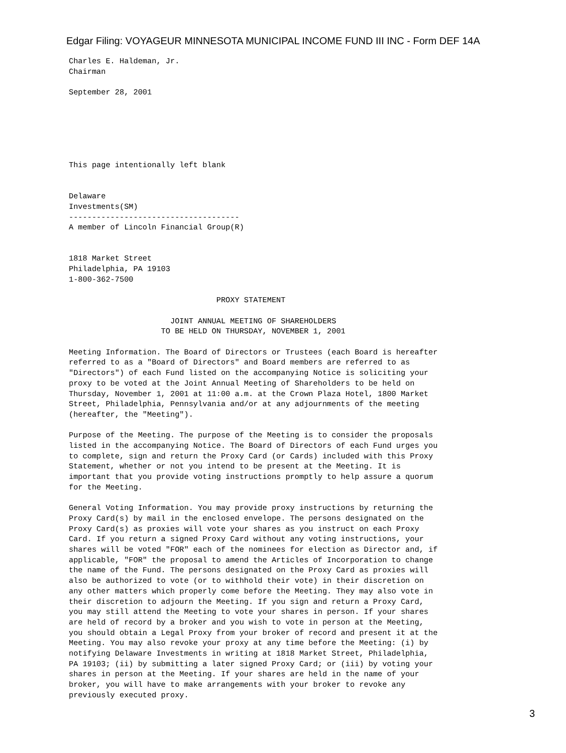Edgar Filing: VOYAGEUR MINNESOTA MUNICIPAL INCOME FUND III INC - Form DEF 14A
Charles E. Haldeman, Jr.
Chairman

September 28, 2001






This page intentionally left blank


Delaware
Investments(SM)
-------------------------------------
A member of Lincoln Financial Group(R)


1818 Market Street
Philadelphia, PA 19103
1-800-362-7500

                                PROXY STATEMENT

                      JOINT ANNUAL MEETING OF SHAREHOLDERS
                    TO BE HELD ON THURSDAY, NOVEMBER 1, 2001

Meeting Information. The Board of Directors or Trustees (each Board is hereafter
referred to as a "Board of Directors" and Board members are referred to as
"Directors") of each Fund listed on the accompanying Notice is soliciting your
proxy to be voted at the Joint Annual Meeting of Shareholders to be held on
Thursday, November 1, 2001 at 11:00 a.m. at the Crown Plaza Hotel, 1800 Market
Street, Philadelphia, Pennsylvania and/or at any adjournments of the meeting
(hereafter, the "Meeting").

Purpose of the Meeting. The purpose of the Meeting is to consider the proposals
listed in the accompanying Notice. The Board of Directors of each Fund urges you
to complete, sign and return the Proxy Card (or Cards) included with this Proxy
Statement, whether or not you intend to be present at the Meeting. It is
important that you provide voting instructions promptly to help assure a quorum
for the Meeting.

General Voting Information. You may provide proxy instructions by returning the
Proxy Card(s) by mail in the enclosed envelope. The persons designated on the
Proxy Card(s) as proxies will vote your shares as you instruct on each Proxy
Card. If you return a signed Proxy Card without any voting instructions, your
shares will be voted "FOR" each of the nominees for election as Director and, if
applicable, "FOR" the proposal to amend the Articles of Incorporation to change
the name of the Fund. The persons designated on the Proxy Card as proxies will
also be authorized to vote (or to withhold their vote) in their discretion on
any other matters which properly come before the Meeting. They may also vote in
their discretion to adjourn the Meeting. If you sign and return a Proxy Card,
you may still attend the Meeting to vote your shares in person. If your shares
are held of record by a broker and you wish to vote in person at the Meeting,
you should obtain a Legal Proxy from your broker of record and present it at the
Meeting. You may also revoke your proxy at any time before the Meeting: (i) by
notifying Delaware Investments in writing at 1818 Market Street, Philadelphia,
PA 19103; (ii) by submitting a later signed Proxy Card; or (iii) by voting your
shares in person at the Meeting. If your shares are held in the name of your
broker, you will have to make arrangements with your broker to revoke any
previously executed proxy.
3